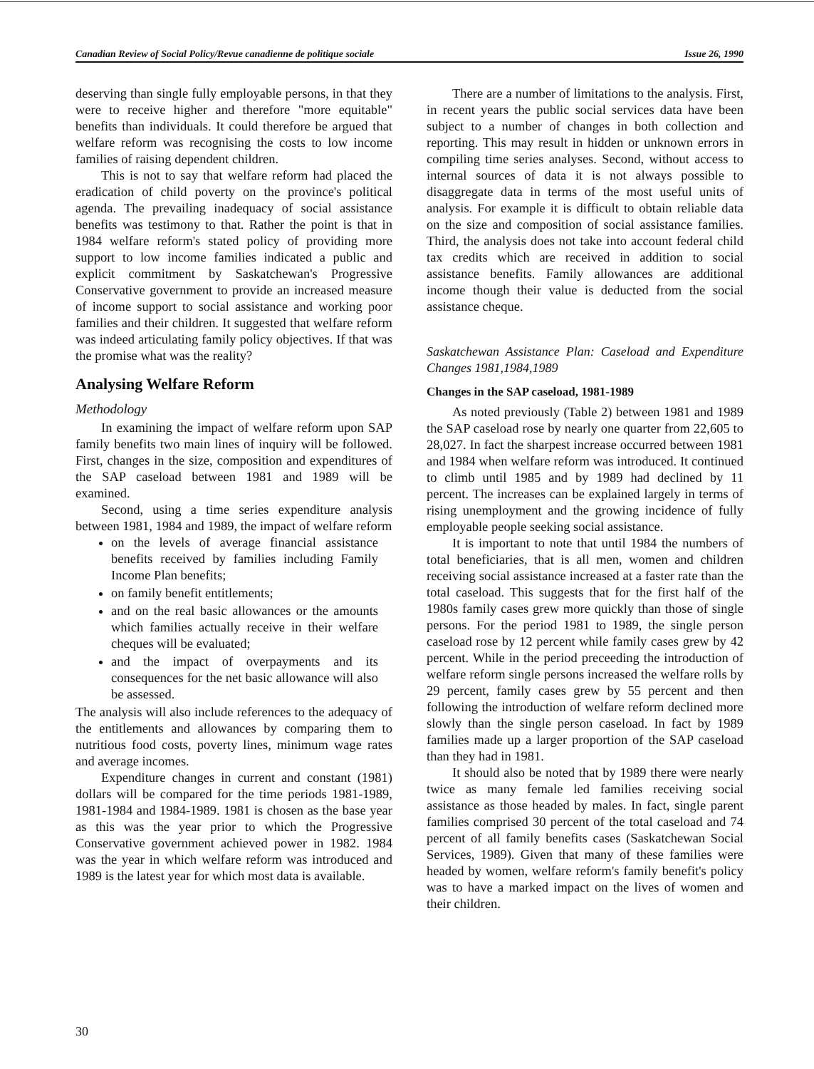Canadian Review of Social Policy/Revue canadienne de politique sociale Issue 26, 1990
deserving than single fully employable persons, in that they were to receive higher and therefore "more equitable" benefits than individuals. It could therefore be argued that welfare reform was recognising the costs to low income families of raising dependent children.
This is not to say that welfare reform had placed the eradication of child poverty on the province's political agenda. The prevailing inadequacy of social assistance benefits was testimony to that. Rather the point is that in 1984 welfare reform's stated policy of providing more support to low income families indicated a public and explicit commitment by Saskatchewan's Progressive Conservative government to provide an increased measure of income support to social assistance and working poor families and their children. It suggested that welfare reform was indeed articulating family policy objectives. If that was the promise what was the reality?
Analysing Welfare Reform
Methodology
In examining the impact of welfare reform upon SAP family benefits two main lines of inquiry will be followed. First, changes in the size, composition and expenditures of the SAP caseload between 1981 and 1989 will be examined.
Second, using a time series expenditure analysis between 1981, 1984 and 1989, the impact of welfare reform
on the levels of average financial assistance benefits received by families including Family Income Plan benefits;
on family benefit entitlements;
and on the real basic allowances or the amounts which families actually receive in their welfare cheques will be evaluated;
and the impact of overpayments and its consequences for the net basic allowance will also be assessed.
The analysis will also include references to the adequacy of the entitlements and allowances by comparing them to nutritious food costs, poverty lines, minimum wage rates and average incomes.
Expenditure changes in current and constant (1981) dollars will be compared for the time periods 1981-1989, 1981-1984 and 1984-1989. 1981 is chosen as the base year as this was the year prior to which the Progressive Conservative government achieved power in 1982. 1984 was the year in which welfare reform was introduced and 1989 is the latest year for which most data is available.
There are a number of limitations to the analysis. First, in recent years the public social services data have been subject to a number of changes in both collection and reporting. This may result in hidden or unknown errors in compiling time series analyses. Second, without access to internal sources of data it is not always possible to disaggregate data in terms of the most useful units of analysis. For example it is difficult to obtain reliable data on the size and composition of social assistance families. Third, the analysis does not take into account federal child tax credits which are received in addition to social assistance benefits. Family allowances are additional income though their value is deducted from the social assistance cheque.
Saskatchewan Assistance Plan: Caseload and Expenditure Changes 1981,1984,1989
Changes in the SAP caseload, 1981-1989
As noted previously (Table 2) between 1981 and 1989 the SAP caseload rose by nearly one quarter from 22,605 to 28,027. In fact the sharpest increase occurred between 1981 and 1984 when welfare reform was introduced. It continued to climb until 1985 and by 1989 had declined by 11 percent. The increases can be explained largely in terms of rising unemployment and the growing incidence of fully employable people seeking social assistance.
It is important to note that until 1984 the numbers of total beneficiaries, that is all men, women and children receiving social assistance increased at a faster rate than the total caseload. This suggests that for the first half of the 1980s family cases grew more quickly than those of single persons. For the period 1981 to 1989, the single person caseload rose by 12 percent while family cases grew by 42 percent. While in the period preceeding the introduction of welfare reform single persons increased the welfare rolls by 29 percent, family cases grew by 55 percent and then following the introduction of welfare reform declined more slowly than the single person caseload. In fact by 1989 families made up a larger proportion of the SAP caseload than they had in 1981.
It should also be noted that by 1989 there were nearly twice as many female led families receiving social assistance as those headed by males. In fact, single parent families comprised 30 percent of the total caseload and 74 percent of all family benefits cases (Saskatchewan Social Services, 1989). Given that many of these families were headed by women, welfare reform's family benefit's policy was to have a marked impact on the lives of women and their children.
30